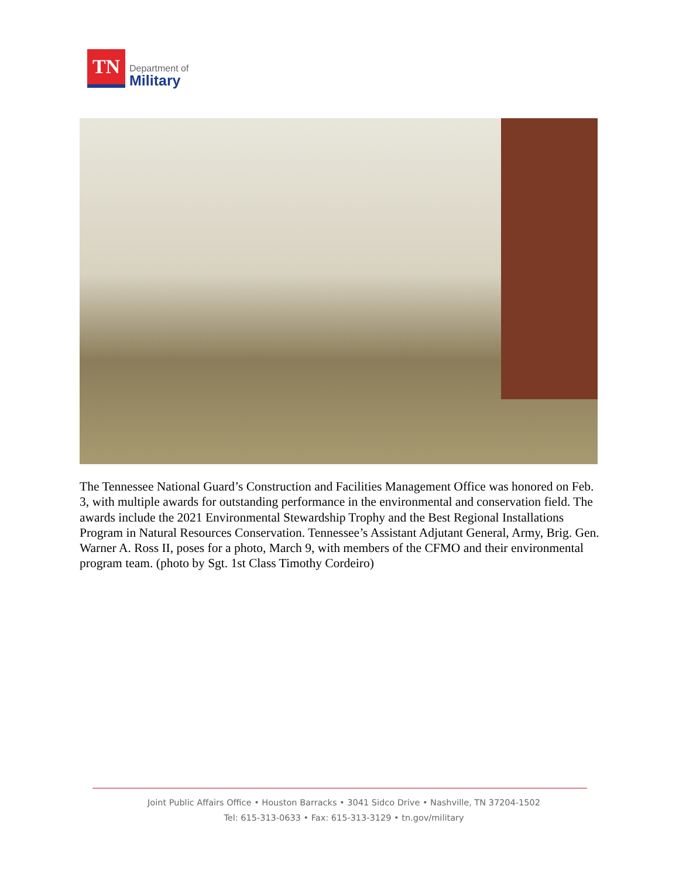TN
Department of
Military
The Tennessee National Guard’s Construction and Facilities Management Office was honored on Feb. 3, with multiple awards for outstanding performance in the environmental and conservation field. The awards include the 2021 Environmental Stewardship Trophy and the Best Regional Installations Program in Natural Resources Conservation. Tennessee’s Assistant Adjutant General, Army, Brig. Gen. Warner A. Ross II, poses for a photo, March 9, with members of the CFMO and their environmental program team. (photo by Sgt. 1st Class Timothy Cordeiro)
Joint Public Affairs Office • Houston Barracks • 3041 Sidco Drive • Nashville, TN 37204-1502
Tel: 615-313-0633 • Fax: 615-313-3129 • tn.gov/military